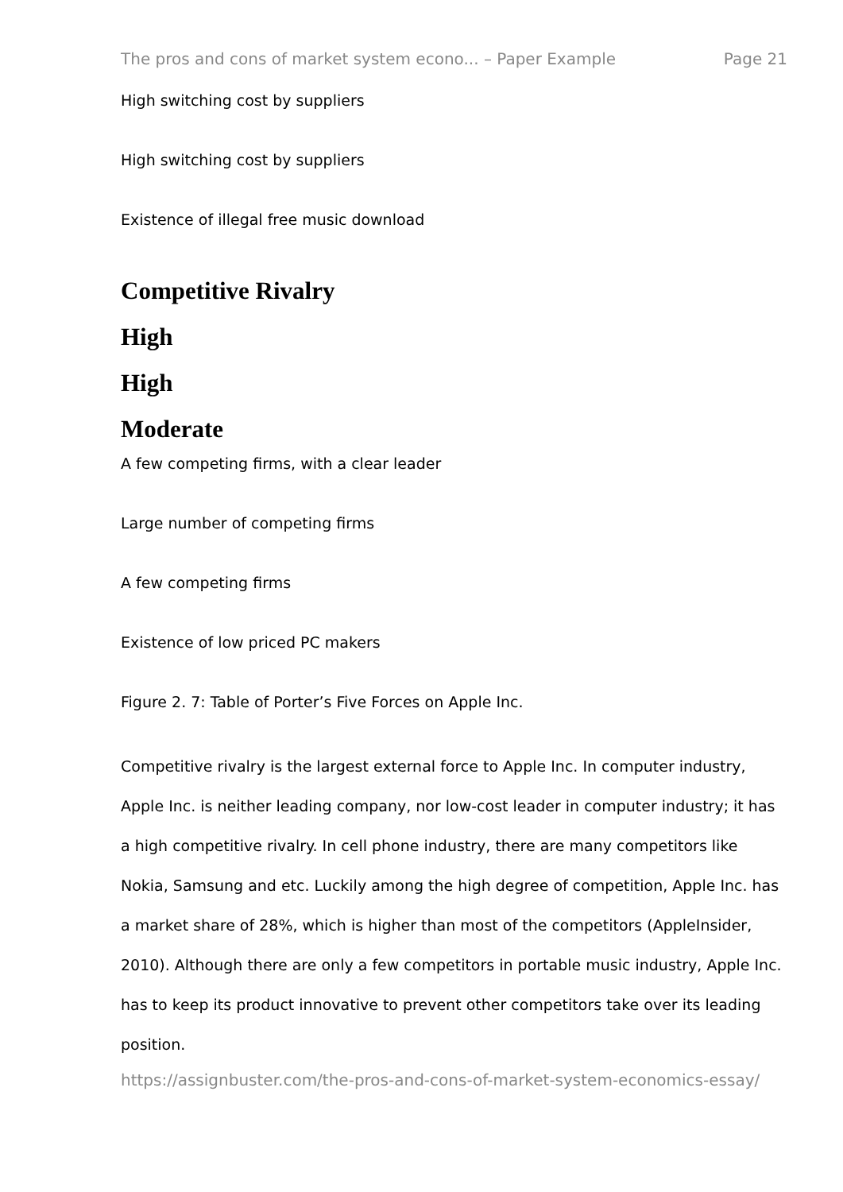The pros and cons of market system econo... – Paper Example Page 21
High switching cost by suppliers
High switching cost by suppliers
Existence of illegal free music download
Competitive Rivalry
High
High
Moderate
A few competing firms, with a clear leader
Large number of competing firms
A few competing firms
Existence of low priced PC makers
Figure 2. 7: Table of Porter’s Five Forces on Apple Inc.
Competitive rivalry is the largest external force to Apple Inc. In computer industry, Apple Inc. is neither leading company, nor low-cost leader in computer industry; it has a high competitive rivalry. In cell phone industry, there are many competitors like Nokia, Samsung and etc. Luckily among the high degree of competition, Apple Inc. has a market share of 28%, which is higher than most of the competitors (AppleInsider, 2010). Although there are only a few competitors in portable music industry, Apple Inc. has to keep its product innovative to prevent other competitors take over its leading position.
https://assignbuster.com/the-pros-and-cons-of-market-system-economics-essay/